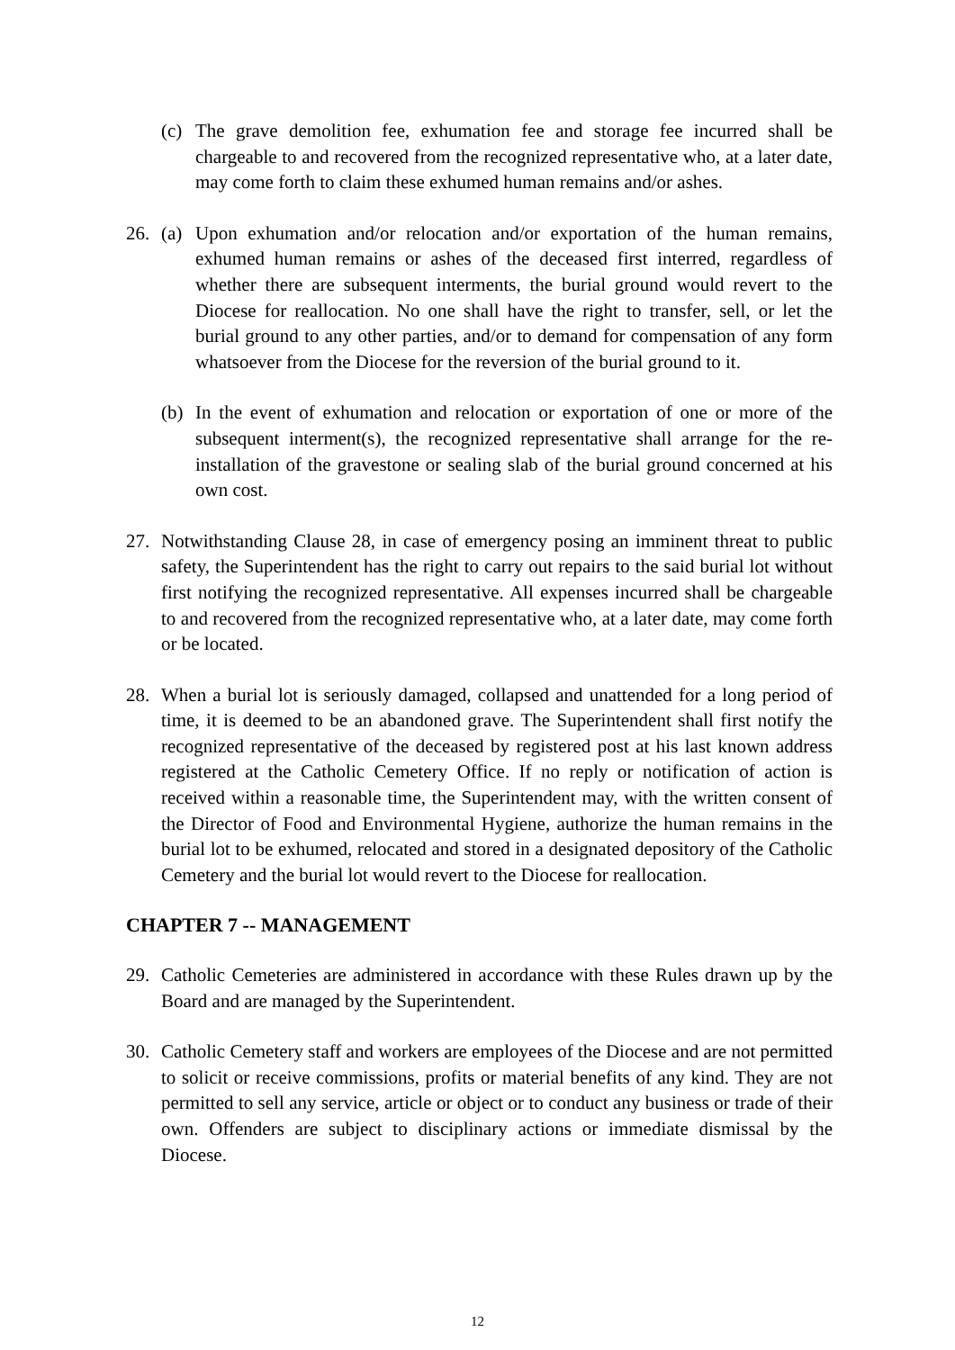(c) The grave demolition fee, exhumation fee and storage fee incurred shall be chargeable to and recovered from the recognized representative who, at a later date, may come forth to claim these exhumed human remains and/or ashes.
26. (a) Upon exhumation and/or relocation and/or exportation of the human remains, exhumed human remains or ashes of the deceased first interred, regardless of whether there are subsequent interments, the burial ground would revert to the Diocese for reallocation. No one shall have the right to transfer, sell, or let the burial ground to any other parties, and/or to demand for compensation of any form whatsoever from the Diocese for the reversion of the burial ground to it.
(b) In the event of exhumation and relocation or exportation of one or more of the subsequent interment(s), the recognized representative shall arrange for the re-installation of the gravestone or sealing slab of the burial ground concerned at his own cost.
27. Notwithstanding Clause 28, in case of emergency posing an imminent threat to public safety, the Superintendent has the right to carry out repairs to the said burial lot without first notifying the recognized representative. All expenses incurred shall be chargeable to and recovered from the recognized representative who, at a later date, may come forth or be located.
28. When a burial lot is seriously damaged, collapsed and unattended for a long period of time, it is deemed to be an abandoned grave. The Superintendent shall first notify the recognized representative of the deceased by registered post at his last known address registered at the Catholic Cemetery Office. If no reply or notification of action is received within a reasonable time, the Superintendent may, with the written consent of the Director of Food and Environmental Hygiene, authorize the human remains in the burial lot to be exhumed, relocated and stored in a designated depository of the Catholic Cemetery and the burial lot would revert to the Diocese for reallocation.
CHAPTER 7 -- MANAGEMENT
29. Catholic Cemeteries are administered in accordance with these Rules drawn up by the Board and are managed by the Superintendent.
30. Catholic Cemetery staff and workers are employees of the Diocese and are not permitted to solicit or receive commissions, profits or material benefits of any kind. They are not permitted to sell any service, article or object or to conduct any business or trade of their own. Offenders are subject to disciplinary actions or immediate dismissal by the Diocese.
12